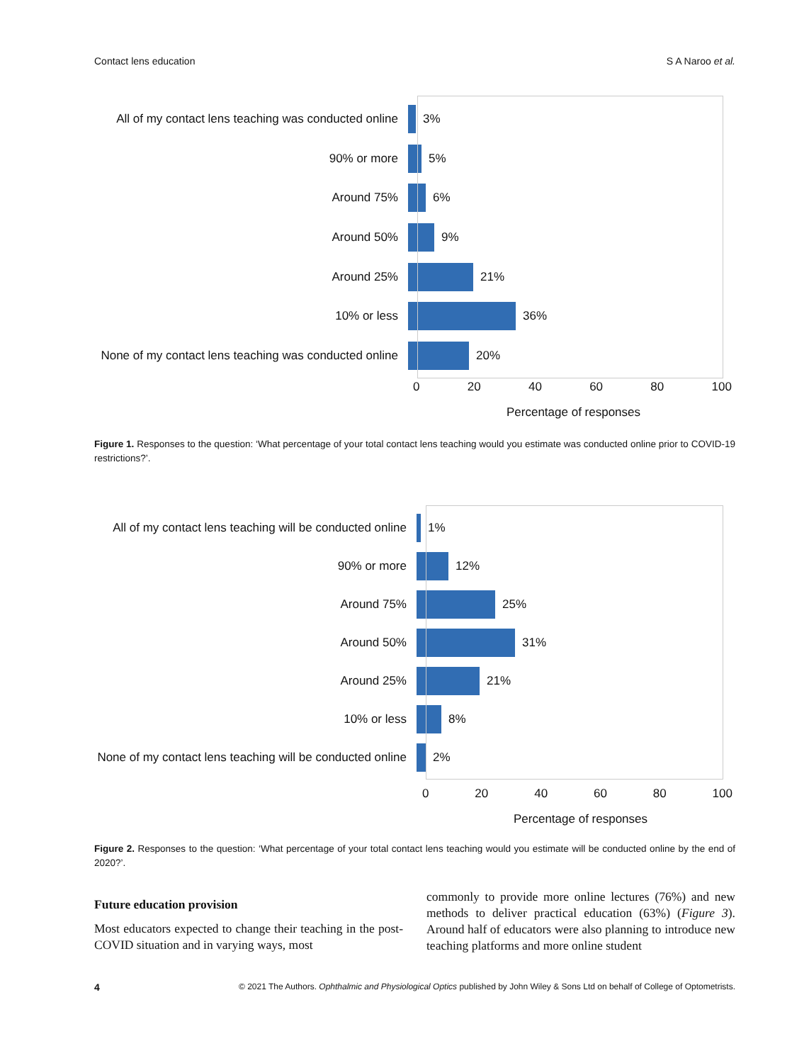Contact lens education S A Naroo et al.
All of my contact lens teaching was conducted online
3%
90% or more 5%
Around 75% 6%
Around 50% 9%
Around 25% 21%
10% or less 36%
None of my contact lens teaching was conducted online
20%
0 20 40 60 80 100
Percentage of responses
Figure 1. Responses to the question: ‘What percentage of your total contact lens teaching would you estimate was conducted online prior to COVID-19 restrictions?’.
All of my contact lens teaching will be conducted online
1%
90% or more 12%
Around 75% 25%
Around 50% 31%
Around 25% 21%
10% or less 8%
None of my contact lens teaching will be conducted online
2%
0 20 40 60 80 100
Percentage of responses
Figure 2. Responses to the question: ‘What percentage of your total contact lens teaching would you estimate will be conducted online by the end of 2020?’.
Future education provision
Most educators expected to change their teaching in the post-COVID situation and in varying ways, most
commonly to provide more online lectures (76%) and new methods to deliver practical education (63%) (Figure 3). Around half of educators were also planning to introduce new teaching platforms and more online student
4 © 2021 The Authors. Ophthalmic and Physiological Optics published by John Wiley & Sons Ltd on behalf of College of Optometrists.